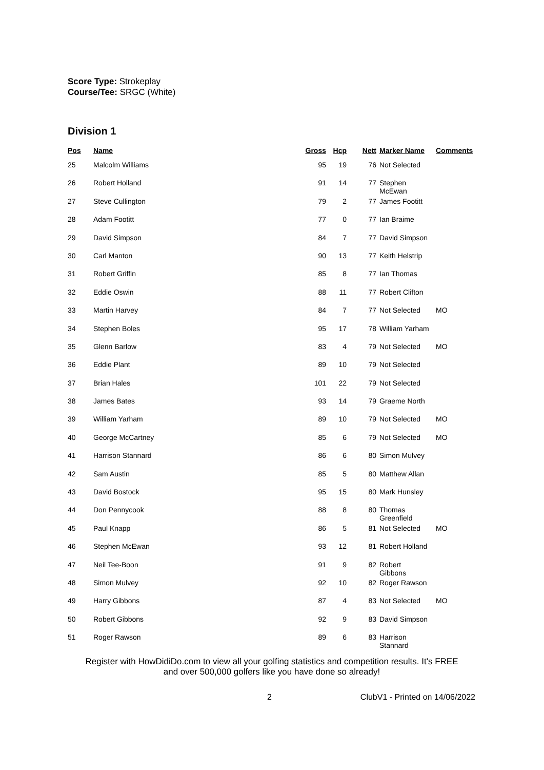Score Type: Strokeplay
Course/Tee: SRGC (White)
Division 1
| Pos | Name | Gross | Hcp | Nett | Marker Name | Comments |
| --- | --- | --- | --- | --- | --- | --- |
| 25 | Malcolm Williams | 95 | 19 | 76 | Not Selected | |
| 26 | Robert Holland | 91 | 14 | 77 | Stephen McEwan | |
| 27 | Steve Cullington | 79 | 2 | 77 | James Footitt | |
| 28 | Adam Footitt | 77 | 0 | 77 | Ian Braime | |
| 29 | David Simpson | 84 | 7 | 77 | David Simpson | |
| 30 | Carl Manton | 90 | 13 | 77 | Keith Helstrip | |
| 31 | Robert Griffin | 85 | 8 | 77 | Ian Thomas | |
| 32 | Eddie Oswin | 88 | 11 | 77 | Robert Clifton | |
| 33 | Martin Harvey | 84 | 7 | 77 | Not Selected | MO |
| 34 | Stephen Boles | 95 | 17 | 78 | William Yarham | |
| 35 | Glenn Barlow | 83 | 4 | 79 | Not Selected | MO |
| 36 | Eddie Plant | 89 | 10 | 79 | Not Selected | |
| 37 | Brian Hales | 101 | 22 | 79 | Not Selected | |
| 38 | James Bates | 93 | 14 | 79 | Graeme North | |
| 39 | William Yarham | 89 | 10 | 79 | Not Selected | MO |
| 40 | George McCartney | 85 | 6 | 79 | Not Selected | MO |
| 41 | Harrison Stannard | 86 | 6 | 80 | Simon Mulvey | |
| 42 | Sam Austin | 85 | 5 | 80 | Matthew Allan | |
| 43 | David Bostock | 95 | 15 | 80 | Mark Hunsley | |
| 44 | Don Pennycook | 88 | 8 | 80 | Thomas Greenfield | |
| 45 | Paul Knapp | 86 | 5 | 81 | Not Selected | MO |
| 46 | Stephen McEwan | 93 | 12 | 81 | Robert Holland | |
| 47 | Neil Tee-Boon | 91 | 9 | 82 | Robert Gibbons | |
| 48 | Simon Mulvey | 92 | 10 | 82 | Roger Rawson | |
| 49 | Harry Gibbons | 87 | 4 | 83 | Not Selected | MO |
| 50 | Robert Gibbons | 92 | 9 | 83 | David Simpson | |
| 51 | Roger Rawson | 89 | 6 | 83 | Harrison Stannard | |
Register with HowDidiDo.com to view all your golfing statistics and competition results. It's FREE
and over 500,000 golfers like you have done so already!
2 ClubV1 - Printed on 14/06/2022